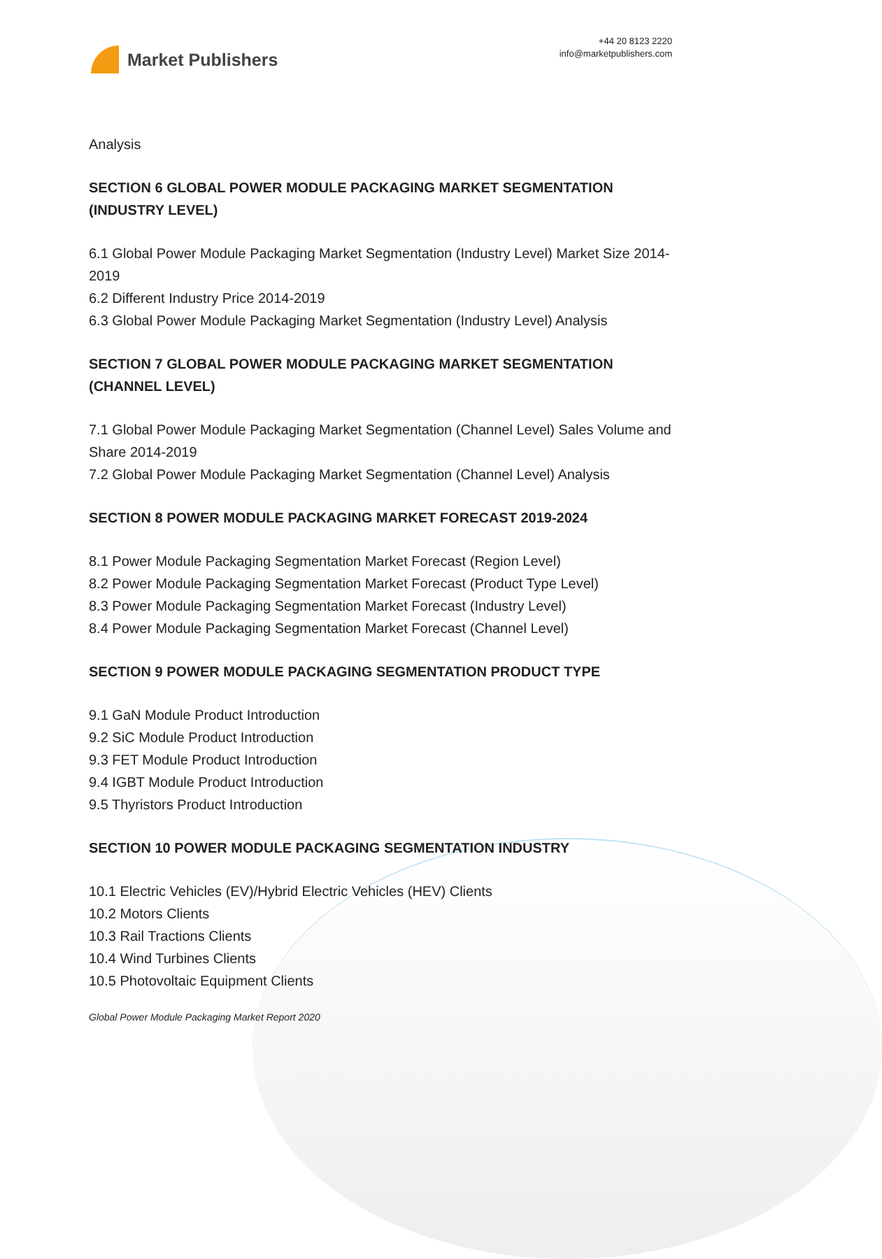Market Publishers
+44 20 8123 2220
info@marketpublishers.com
Analysis
SECTION 6 GLOBAL POWER MODULE PACKAGING MARKET SEGMENTATION (INDUSTRY LEVEL)
6.1 Global Power Module Packaging Market Segmentation (Industry Level) Market Size 2014-2019
6.2 Different Industry Price 2014-2019
6.3 Global Power Module Packaging Market Segmentation (Industry Level) Analysis
SECTION 7 GLOBAL POWER MODULE PACKAGING MARKET SEGMENTATION (CHANNEL LEVEL)
7.1 Global Power Module Packaging Market Segmentation (Channel Level) Sales Volume and Share 2014-2019
7.2 Global Power Module Packaging Market Segmentation (Channel Level) Analysis
SECTION 8 POWER MODULE PACKAGING MARKET FORECAST 2019-2024
8.1 Power Module Packaging Segmentation Market Forecast (Region Level)
8.2 Power Module Packaging Segmentation Market Forecast (Product Type Level)
8.3 Power Module Packaging Segmentation Market Forecast (Industry Level)
8.4 Power Module Packaging Segmentation Market Forecast (Channel Level)
SECTION 9 POWER MODULE PACKAGING SEGMENTATION PRODUCT TYPE
9.1 GaN Module Product Introduction
9.2 SiC Module Product Introduction
9.3 FET Module Product Introduction
9.4 IGBT Module Product Introduction
9.5 Thyristors Product Introduction
SECTION 10 POWER MODULE PACKAGING SEGMENTATION INDUSTRY
10.1 Electric Vehicles (EV)/Hybrid Electric Vehicles (HEV) Clients
10.2 Motors Clients
10.3 Rail Tractions Clients
10.4 Wind Turbines Clients
10.5 Photovoltaic Equipment Clients
Global Power Module Packaging Market Report 2020